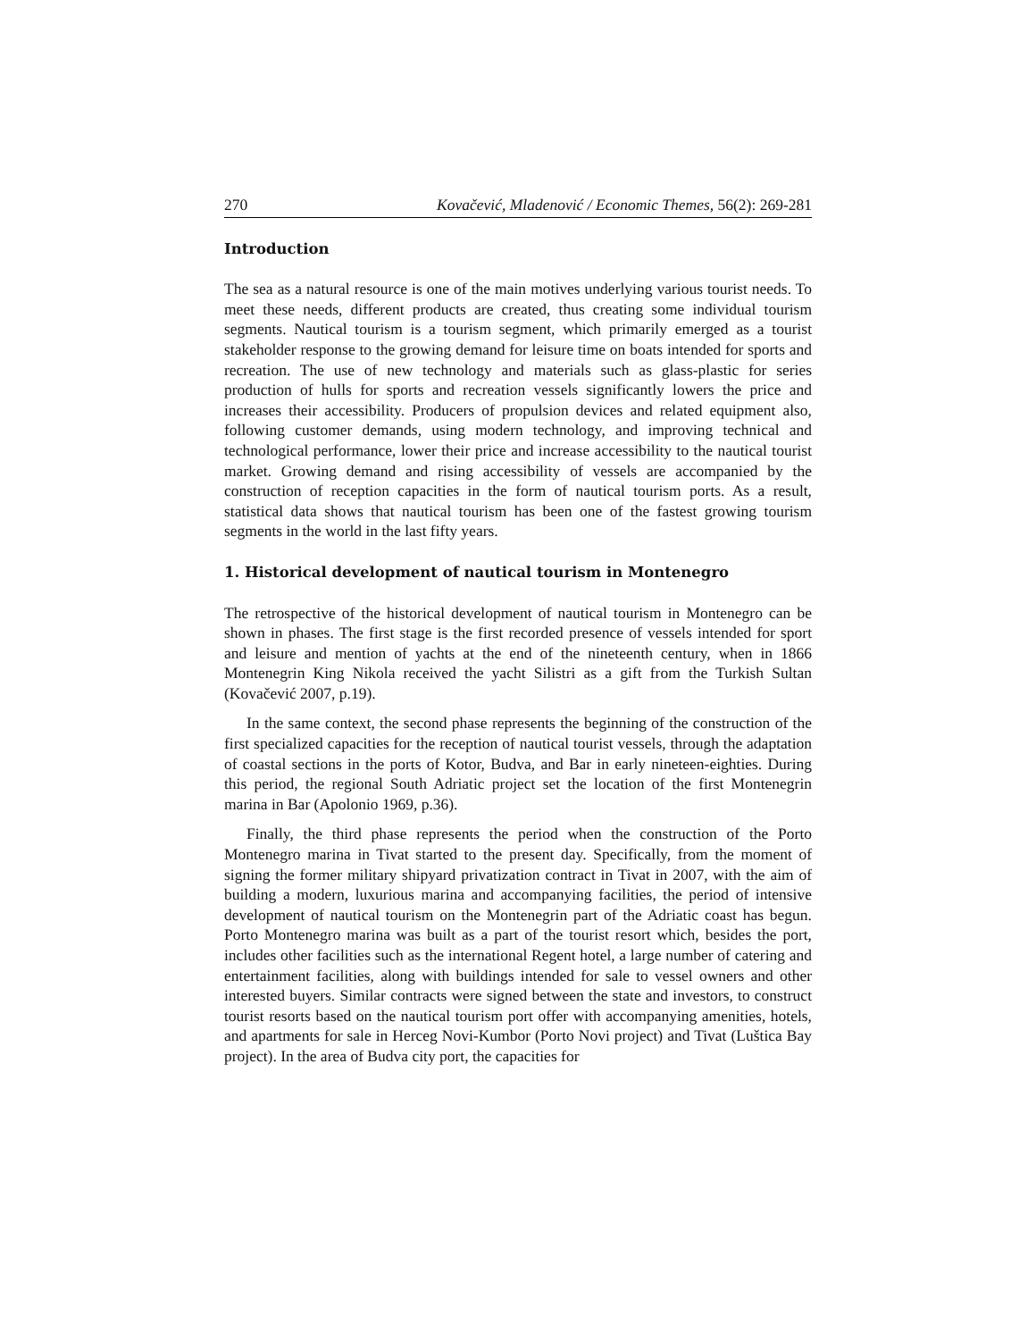270 Kovačević, Mladenović / Economic Themes, 56(2): 269-281
Introduction
The sea as a natural resource is one of the main motives underlying various tourist needs. To meet these needs, different products are created, thus creating some individual tourism segments. Nautical tourism is a tourism segment, which primarily emerged as a tourist stakeholder response to the growing demand for leisure time on boats intended for sports and recreation. The use of new technology and materials such as glass-plastic for series production of hulls for sports and recreation vessels significantly lowers the price and increases their accessibility. Producers of propulsion devices and related equipment also, following customer demands, using modern technology, and improving technical and technological performance, lower their price and increase accessibility to the nautical tourist market. Growing demand and rising accessibility of vessels are accompanied by the construction of reception capacities in the form of nautical tourism ports. As a result, statistical data shows that nautical tourism has been one of the fastest growing tourism segments in the world in the last fifty years.
1. Historical development of nautical tourism in Montenegro
The retrospective of the historical development of nautical tourism in Montenegro can be shown in phases. The first stage is the first recorded presence of vessels intended for sport and leisure and mention of yachts at the end of the nineteenth century, when in 1866 Montenegrin King Nikola received the yacht Silistri as a gift from the Turkish Sultan (Kovačević 2007, p.19).
In the same context, the second phase represents the beginning of the construction of the first specialized capacities for the reception of nautical tourist vessels, through the adaptation of coastal sections in the ports of Kotor, Budva, and Bar in early nineteen-eighties. During this period, the regional South Adriatic project set the location of the first Montenegrin marina in Bar (Apolonio 1969, p.36).
Finally, the third phase represents the period when the construction of the Porto Montenegro marina in Tivat started to the present day. Specifically, from the moment of signing the former military shipyard privatization contract in Tivat in 2007, with the aim of building a modern, luxurious marina and accompanying facilities, the period of intensive development of nautical tourism on the Montenegrin part of the Adriatic coast has begun. Porto Montenegro marina was built as a part of the tourist resort which, besides the port, includes other facilities such as the international Regent hotel, a large number of catering and entertainment facilities, along with buildings intended for sale to vessel owners and other interested buyers. Similar contracts were signed between the state and investors, to construct tourist resorts based on the nautical tourism port offer with accompanying amenities, hotels, and apartments for sale in Herceg Novi-Kumbor (Porto Novi project) and Tivat (Luštica Bay project). In the area of Budva city port, the capacities for